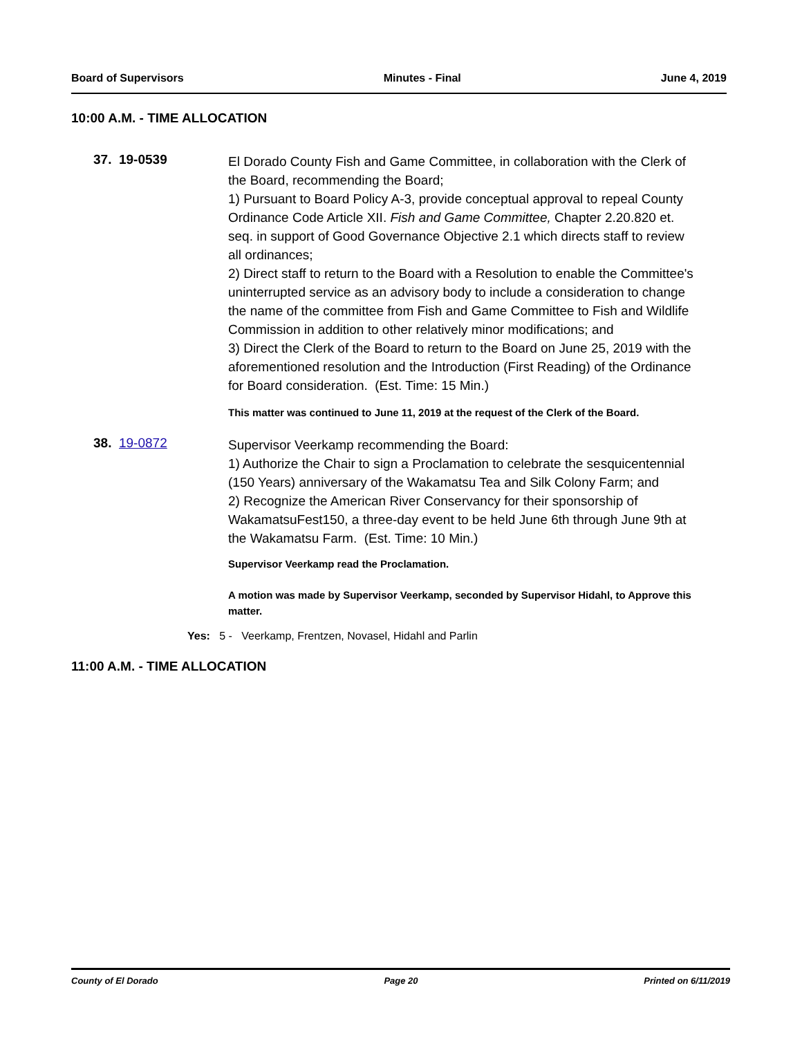Board of Supervisors Minutes - Final June 4, 2019
10:00 A.M. - TIME ALLOCATION
37. 19-0539
El Dorado County Fish and Game Committee, in collaboration with the Clerk of the Board, recommending the Board;
1) Pursuant to Board Policy A-3, provide conceptual approval to repeal County Ordinance Code Article XII. Fish and Game Committee, Chapter 2.20.820 et. seq. in support of Good Governance Objective 2.1 which directs staff to review all ordinances;
2) Direct staff to return to the Board with a Resolution to enable the Committee's uninterrupted service as an advisory body to include a consideration to change the name of the committee from Fish and Game Committee to Fish and Wildlife Commission in addition to other relatively minor modifications; and
3) Direct the Clerk of the Board to return to the Board on June 25, 2019 with the aforementioned resolution and the Introduction (First Reading) of the Ordinance for Board consideration. (Est. Time: 15 Min.)
This matter was continued to June 11, 2019 at the request of the Clerk of the Board.
38. 19-0872
Supervisor Veerkamp recommending the Board:
1) Authorize the Chair to sign a Proclamation to celebrate the sesquicentennial (150 Years) anniversary of the Wakamatsu Tea and Silk Colony Farm; and
2) Recognize the American River Conservancy for their sponsorship of WakamatsuFest150, a three-day event to be held June 6th through June 9th at the Wakamatsu Farm. (Est. Time: 10 Min.)
Supervisor Veerkamp read the Proclamation.
A motion was made by Supervisor Veerkamp, seconded by Supervisor Hidahl, to Approve this matter.
Yes: 5 - Veerkamp, Frentzen, Novasel, Hidahl and Parlin
11:00 A.M. - TIME ALLOCATION
County of El Dorado Page 20 Printed on 6/11/2019